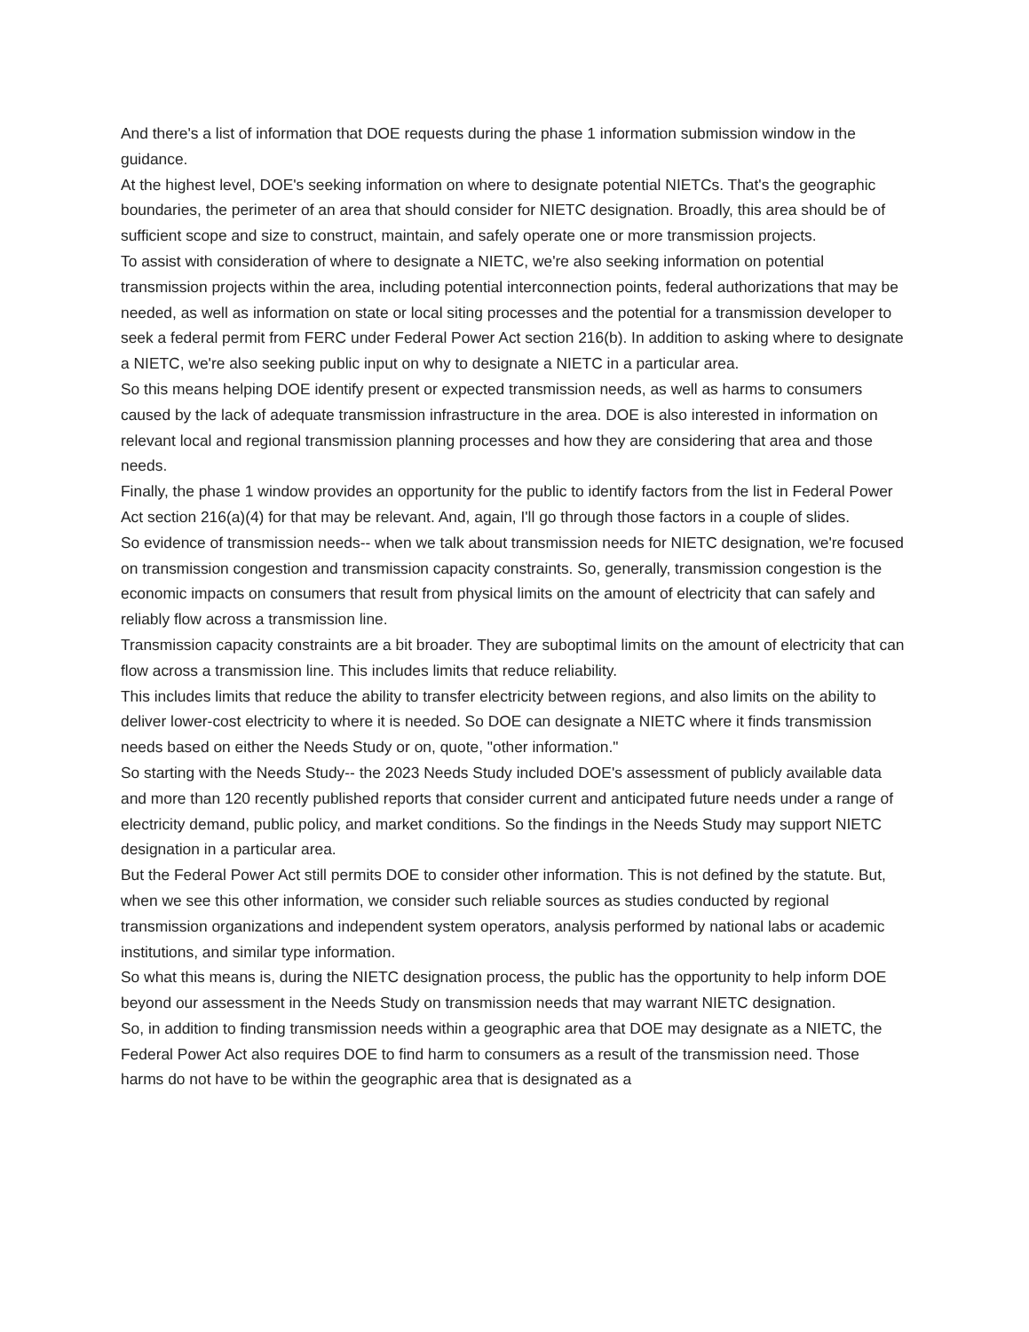And there's a list of information that DOE requests during the phase 1 information submission window in the guidance.
At the highest level, DOE's seeking information on where to designate potential NIETCs. That's the geographic boundaries, the perimeter of an area that should consider for NIETC designation. Broadly, this area should be of sufficient scope and size to construct, maintain, and safely operate one or more transmission projects.
To assist with consideration of where to designate a NIETC, we're also seeking information on potential transmission projects within the area, including potential interconnection points, federal authorizations that may be needed, as well as information on state or local siting processes and the potential for a transmission developer to seek a federal permit from FERC under Federal Power Act section 216(b). In addition to asking where to designate a NIETC, we're also seeking public input on why to designate a NIETC in a particular area.
So this means helping DOE identify present or expected transmission needs, as well as harms to consumers caused by the lack of adequate transmission infrastructure in the area. DOE is also interested in information on relevant local and regional transmission planning processes and how they are considering that area and those needs.
Finally, the phase 1 window provides an opportunity for the public to identify factors from the list in Federal Power Act section 216(a)(4) for that may be relevant. And, again, I'll go through those factors in a couple of slides.
So evidence of transmission needs-- when we talk about transmission needs for NIETC designation, we're focused on transmission congestion and transmission capacity constraints. So, generally, transmission congestion is the economic impacts on consumers that result from physical limits on the amount of electricity that can safely and reliably flow across a transmission line.
Transmission capacity constraints are a bit broader. They are suboptimal limits on the amount of electricity that can flow across a transmission line. This includes limits that reduce reliability.
This includes limits that reduce the ability to transfer electricity between regions, and also limits on the ability to deliver lower-cost electricity to where it is needed. So DOE can designate a NIETC where it finds transmission needs based on either the Needs Study or on, quote, "other information."
So starting with the Needs Study-- the 2023 Needs Study included DOE's assessment of publicly available data and more than 120 recently published reports that consider current and anticipated future needs under a range of electricity demand, public policy, and market conditions. So the findings in the Needs Study may support NIETC designation in a particular area.
But the Federal Power Act still permits DOE to consider other information. This is not defined by the statute. But, when we see this other information, we consider such reliable sources as studies conducted by regional transmission organizations and independent system operators, analysis performed by national labs or academic institutions, and similar type information.
So what this means is, during the NIETC designation process, the public has the opportunity to help inform DOE beyond our assessment in the Needs Study on transmission needs that may warrant NIETC designation.
So, in addition to finding transmission needs within a geographic area that DOE may designate as a NIETC, the Federal Power Act also requires DOE to find harm to consumers as a result of the transmission need. Those harms do not have to be within the geographic area that is designated as a